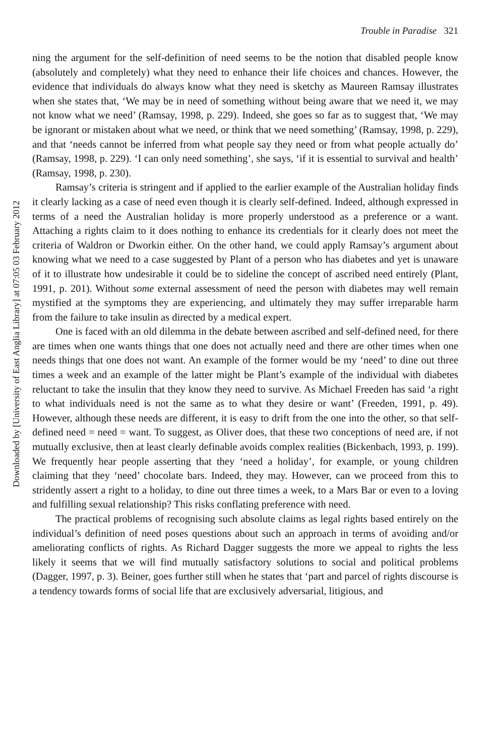Downloaded by [University of East Anglia Library] at 07:05 03 February 2012
Trouble in Paradise 321
ning the argument for the self-definition of need seems to be the notion that disabled people know (absolutely and completely) what they need to enhance their life choices and chances. However, the evidence that individuals do always know what they need is sketchy as Maureen Ramsay illustrates when she states that, ‘We may be in need of something without being aware that we need it, we may not know what we need’ (Ramsay, 1998, p. 229). Indeed, she goes so far as to suggest that, ‘We may be ignorant or mistaken about what we need, or think that we need something’ (Ramsay, 1998, p. 229), and that ‘needs cannot be inferred from what people say they need or from what people actually do’ (Ramsay, 1998, p. 229). ‘I can only need something’, she says, ‘if it is essential to survival and health’ (Ramsay, 1998, p. 230).
Ramsay’s criteria is stringent and if applied to the earlier example of the Australian holiday finds it clearly lacking as a case of need even though it is clearly self-defined. Indeed, although expressed in terms of a need the Australian holiday is more properly understood as a preference or a want. Attaching a rights claim to it does nothing to enhance its credentials for it clearly does not meet the criteria of Waldron or Dworkin either. On the other hand, we could apply Ramsay’s argument about knowing what we need to a case suggested by Plant of a person who has diabetes and yet is unaware of it to illustrate how undesirable it could be to sideline the concept of ascribed need entirely (Plant, 1991, p. 201). Without some external assessment of need the person with diabetes may well remain mystified at the symptoms they are experiencing, and ultimately they may suffer irreparable harm from the failure to take insulin as directed by a medical expert.
One is faced with an old dilemma in the debate between ascribed and self-defined need, for there are times when one wants things that one does not actually need and there are other times when one needs things that one does not want. An example of the former would be my ‘need’ to dine out three times a week and an example of the latter might be Plant’s example of the individual with diabetes reluctant to take the insulin that they know they need to survive. As Michael Freeden has said ‘a right to what individuals need is not the same as to what they desire or want’ (Freeden, 1991, p. 49). However, although these needs are different, it is easy to drift from the one into the other, so that self-defined need = need = want. To suggest, as Oliver does, that these two conceptions of need are, if not mutually exclusive, then at least clearly definable avoids complex realities (Bickenbach, 1993, p. 199). We frequently hear people asserting that they ‘need a holiday’, for example, or young children claiming that they ‘need’ chocolate bars. Indeed, they may. However, can we proceed from this to stridently assert a right to a holiday, to dine out three times a week, to a Mars Bar or even to a loving and fulfilling sexual relationship? This risks conflating preference with need.
The practical problems of recognising such absolute claims as legal rights based entirely on the individual’s definition of need poses questions about such an approach in terms of avoiding and/or ameliorating conflicts of rights. As Richard Dagger suggests the more we appeal to rights the less likely it seems that we will find mutually satisfactory solutions to social and political problems (Dagger, 1997, p. 3). Beiner, goes further still when he states that ‘part and parcel of rights discourse is a tendency towards forms of social life that are exclusively adversarial, litigious, and